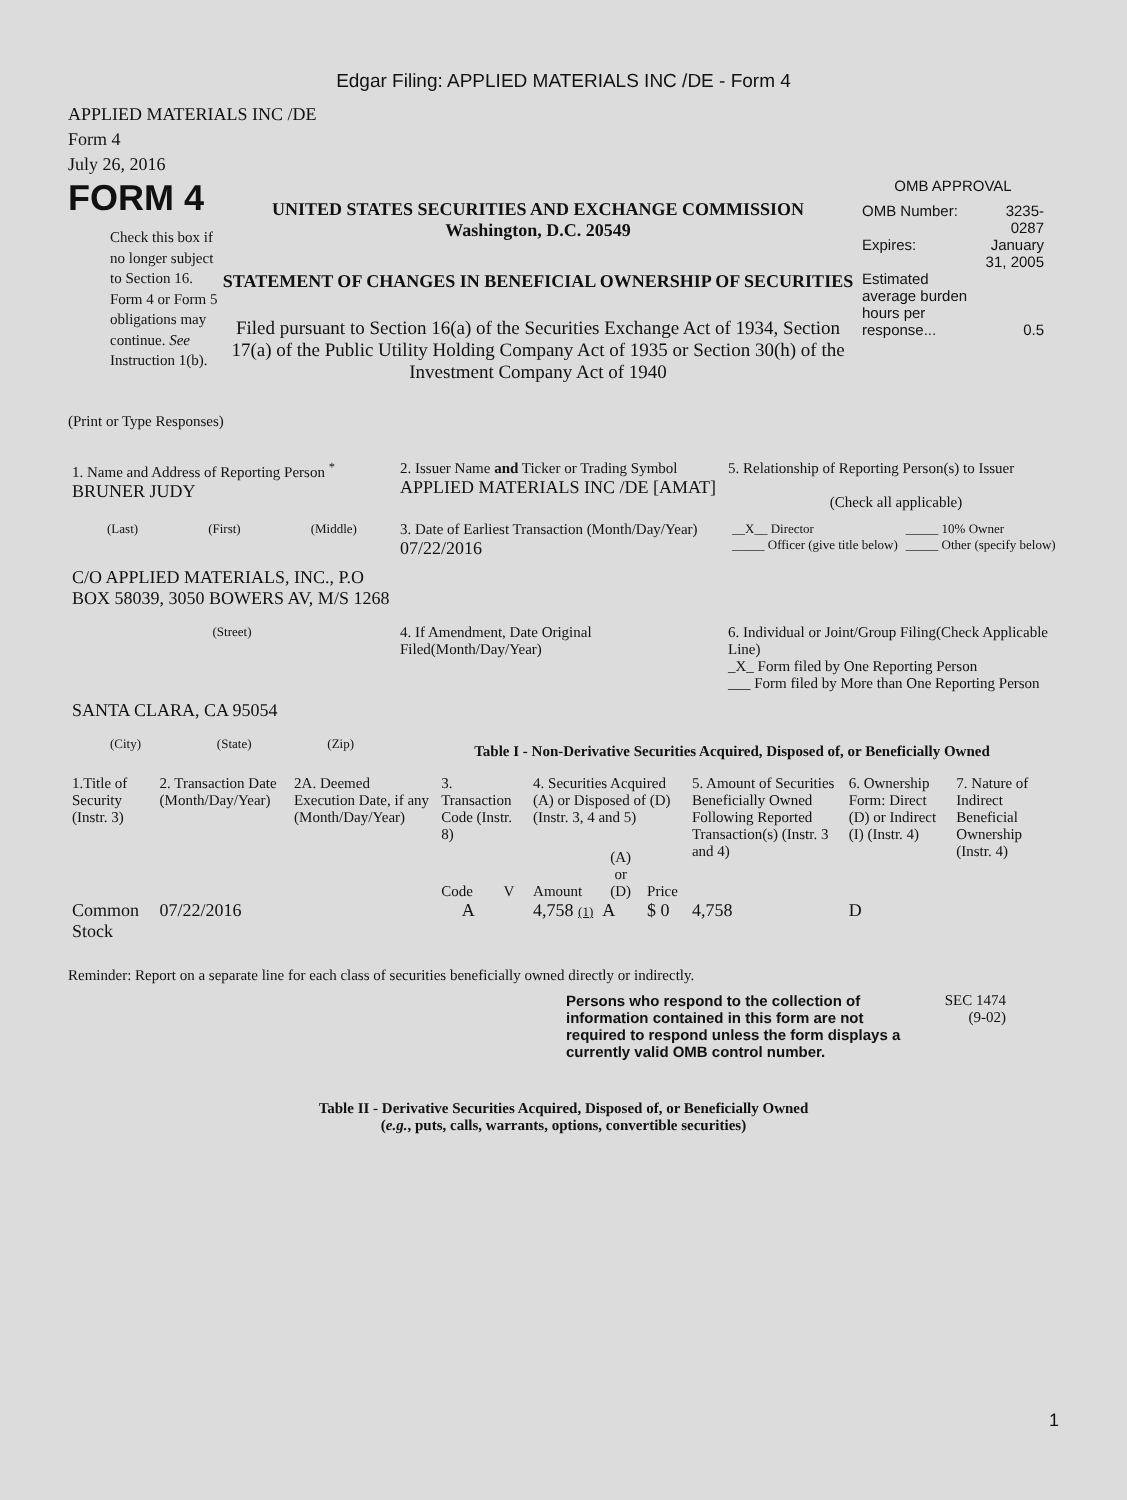Edgar Filing: APPLIED MATERIALS INC /DE - Form 4
APPLIED MATERIALS INC /DE
Form 4
July 26, 2016
FORM 4
Check this box if no longer subject to Section 16. Form 4 or Form 5 obligations may continue. See Instruction 1(b).
UNITED STATES SECURITIES AND EXCHANGE COMMISSION
Washington, D.C. 20549
STATEMENT OF CHANGES IN BENEFICIAL OWNERSHIP OF SECURITIES
Filed pursuant to Section 16(a) of the Securities Exchange Act of 1934, Section 17(a) of the Public Utility Holding Company Act of 1935 or Section 30(h) of the Investment Company Act of 1940
OMB APPROVAL
| OMB Number: | 3235-0287 |
| Expires: | January 31, 2005 |
| Estimated average burden hours per response... | 0.5 |
(Print or Type Responses)
| 1. Name and Address of Reporting Person <sup>*</sup> BRUNER JUDY | 2. Issuer Name and Ticker or Trading Symbol APPLIED MATERIALS INC /DE [AMAT] | 5. Relationship of Reporting Person(s) to Issuer (Check all applicable) |
| (Last) (First) (Middle) C/O APPLIED MATERIALS, INC., P.O BOX 58039, 3050 BOWERS AV, M/S 1268 | 3. Date of Earliest Transaction (Month/Day/Year) 07/22/2016 | / __X__ Director _____ Officer (give title below) / _____ 10% Owner _____ Other (specify below) / |
| (Street) SANTA CLARA, CA 95054 | 4. If Amendment, Date Original Filed(Month/Day/Year) | 6. Individual or Joint/Group Filing(Check Applicable Line) _X_ Form filed by One Reporting Person ___ Form filed by More than One Reporting Person |
| (City) (State) (Zip) | Table I - Non-Derivative Securities Acquired, Disposed of, or Beneficially Owned | |
| 1.Title of Security (Instr. 3) | 2. Transaction Date (Month/Day/Year) | 2A. Deemed Execution Date, if any (Month/Day/Year) | 3. Transaction Code (Instr. 8) | | 4. Securities Acquired (A) or Disposed of (D) (Instr. 3, 4 and 5) | | | 5. Amount of Securities Beneficially Owned Following Reported Transaction(s) (Instr. 3 and 4) | 6. Ownership Form: Direct (D) or Indirect (I) (Instr. 4) | 7. Nature of Indirect Beneficial Ownership (Instr. 4) |
| --- | --- | --- | --- | --- | --- | --- | --- | --- | --- | --- |
| | | | Code | V | Amount | (A) or (D) | Price | | | |
| Common Stock | 07/22/2016 | | A | | 4,758 (1) | A | $ 0 | 4,758 | D | |
Reminder: Report on a separate line for each class of securities beneficially owned directly or indirectly.
Persons who respond to the collection of information contained in this form are not required to respond unless the form displays a currently valid OMB control number.
SEC 1474
(9-02)
Table II - Derivative Securities Acquired, Disposed of, or Beneficially Owned
(e.g., puts, calls, warrants, options, convertible securities)
1